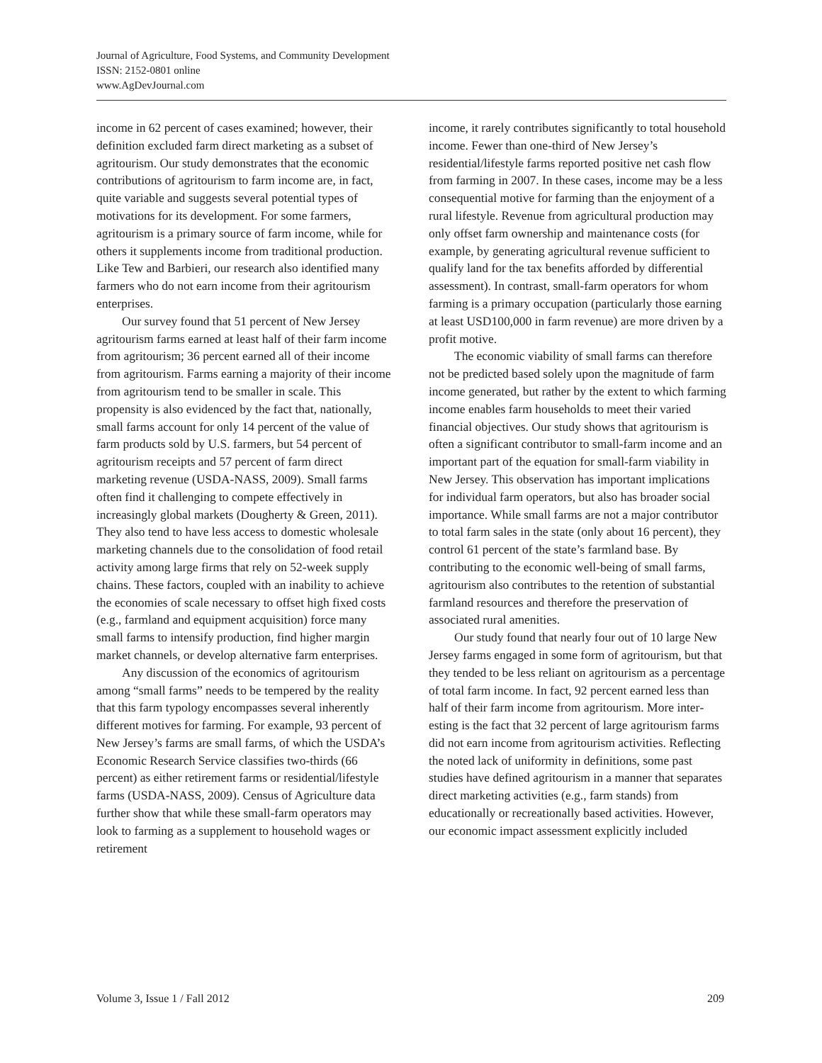Journal of Agriculture, Food Systems, and Community Development
ISSN: 2152-0801 online
www.AgDevJournal.com
income in 62 percent of cases examined; however, their definition excluded farm direct marketing as a subset of agritourism. Our study demonstrates that the economic contributions of agritourism to farm income are, in fact, quite variable and suggests several potential types of motivations for its development. For some farmers, agritourism is a primary source of farm income, while for others it supplements income from traditional production. Like Tew and Barbieri, our research also identified many farmers who do not earn income from their agritourism enterprises.
Our survey found that 51 percent of New Jersey agritourism farms earned at least half of their farm income from agritourism; 36 percent earned all of their income from agritourism. Farms earning a majority of their income from agritourism tend to be smaller in scale. This propensity is also evidenced by the fact that, nationally, small farms account for only 14 percent of the value of farm products sold by U.S. farmers, but 54 percent of agritourism receipts and 57 percent of farm direct marketing revenue (USDA-NASS, 2009). Small farms often find it challenging to compete effec­tively in increasingly global markets (Dougherty & Green, 2011). They also tend to have less access to domestic wholesale marketing channels due to the consolidation of food retail activity among large firms that rely on 52-week supply chains. These factors, coupled with an inability to achieve the economies of scale necessary to offset high fixed costs (e.g., farmland and equipment acquisition) force many small farms to intensify production, find higher margin market channels, or develop alternative farm enterprises.
Any discussion of the economics of agri­tourism among “small farms” needs to be tempered by the reality that this farm typology encompasses several inherently different motives for farming. For example, 93 percent of New Jersey’s farms are small farms, of which the USDA’s Economic Research Service classifies two-thirds (66 percent) as either retirement farms or residential/lifestyle farms (USDA-NASS, 2009). Census of Agriculture data further show that while these small-farm operators may look to farming as a supplement to household wages or retirement
income, it rarely contributes significantly to total household income. Fewer than one-third of New Jersey’s residential/lifestyle farms reported positive net cash flow from farming in 2007. In these cases, income may be a less consequential motive for farming than the enjoyment of a rural lifestyle. Revenue from agricultural production may only offset farm ownership and maintenance costs (for example, by generating agricultural revenue suffi­cient to qualify land for the tax benefits afforded by differential assessment). In contrast, small-farm operators for whom farming is a primary occupation (particularly those earning at least USD100,000 in farm revenue) are more driven by a profit motive.
The economic viability of small farms can therefore not be predicted based solely upon the magnitude of farm income generated, but rather by the extent to which farming income enables farm households to meet their varied financial objectives. Our study shows that agritourism is often a signi­ficant contributor to small-farm income and an important part of the equation for small-farm viability in New Jersey. This observation has important implications for individual farm opera­tors, but also has broader social importance. While small farms are not a major contributor to total farm sales in the state (only about 16 percent), they control 61 percent of the state’s farmland base. By contributing to the economic well-being of small farms, agritourism also contributes to the retention of substantial farmland resources and therefore the preservation of associated rural amenities.
Our study found that nearly four out of 10 large New Jersey farms engaged in some form of agritourism, but that they tended to be less reliant on agritourism as a percentage of total farm income. In fact, 92 percent earned less than half of their farm income from agritourism. More inter­esting is the fact that 32 percent of large agritour­ism farms did not earn income from agritourism activities. Reflecting the noted lack of uniformity in definitions, some past studies have defined agri­tourism in a manner that separates direct marketing activities (e.g., farm stands) from educationally or recreationally based activities. However, our economic impact assessment explicitly included
Volume 3, Issue 1 / Fall 2012 209